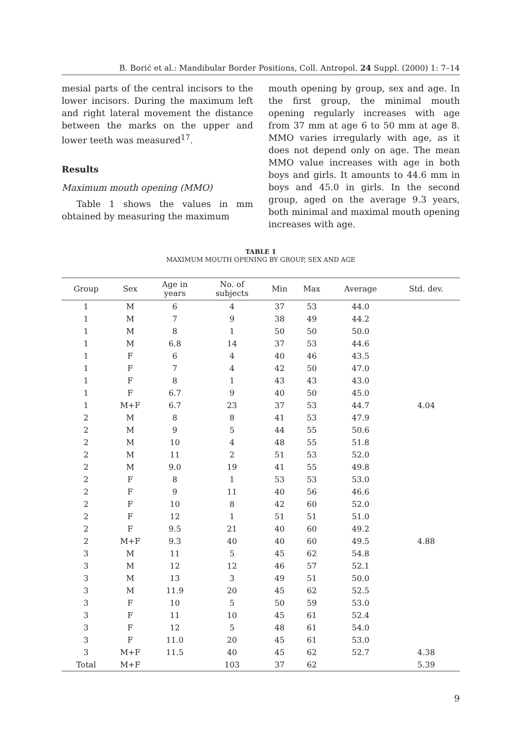B. Borić et al.: Mandibular Border Positions, Coll. Antropol. 24 Suppl. (2000) 1: 7–14
mesial parts of the central incisors to the lower incisors. During the maximum left and right lateral movement the distance between the marks on the upper and lower teeth was measured<sup>17</sup>.
Results
Maximum mouth opening (MMO)
Table 1 shows the values in mm obtained by measuring the maximum
mouth opening by group, sex and age. In the first group, the minimal mouth opening regularly increases with age from 37 mm at age 6 to 50 mm at age 8. MMO varies irregularly with age, as it does not depend only on age. The mean MMO value increases with age in both boys and girls. It amounts to 44.6 mm in boys and 45.0 in girls. In the second group, aged on the average 9.3 years, both minimal and maximal mouth opening increases with age.
TABLE 1
MAXIMUM MOUTH OPENING BY GROUP, SEX AND AGE
| Group | Sex | Age in years | No. of subjects | Min | Max | Average | Std. dev. |
| --- | --- | --- | --- | --- | --- | --- | --- |
| 1 | M | 6 | 4 | 37 | 53 | 44.0 | |
| 1 | M | 7 | 9 | 38 | 49 | 44.2 | |
| 1 | M | 8 | 1 | 50 | 50 | 50.0 | |
| 1 | M | 6.8 | 14 | 37 | 53 | 44.6 | |
| 1 | F | 6 | 4 | 40 | 46 | 43.5 | |
| 1 | F | 7 | 4 | 42 | 50 | 47.0 | |
| 1 | F | 8 | 1 | 43 | 43 | 43.0 | |
| 1 | F | 6.7 | 9 | 40 | 50 | 45.0 | |
| 1 | M+F | 6.7 | 23 | 37 | 53 | 44.7 | 4.04 |
| 2 | M | 8 | 8 | 41 | 53 | 47.9 | |
| 2 | M | 9 | 5 | 44 | 55 | 50.6 | |
| 2 | M | 10 | 4 | 48 | 55 | 51.8 | |
| 2 | M | 11 | 2 | 51 | 53 | 52.0 | |
| 2 | M | 9.0 | 19 | 41 | 55 | 49.8 | |
| 2 | F | 8 | 1 | 53 | 53 | 53.0 | |
| 2 | F | 9 | 11 | 40 | 56 | 46.6 | |
| 2 | F | 10 | 8 | 42 | 60 | 52.0 | |
| 2 | F | 12 | 1 | 51 | 51 | 51.0 | |
| 2 | F | 9.5 | 21 | 40 | 60 | 49.2 | |
| 2 | M+F | 9.3 | 40 | 40 | 60 | 49.5 | 4.88 |
| 3 | M | 11 | 5 | 45 | 62 | 54.8 | |
| 3 | M | 12 | 12 | 46 | 57 | 52.1 | |
| 3 | M | 13 | 3 | 49 | 51 | 50.0 | |
| 3 | M | 11.9 | 20 | 45 | 62 | 52.5 | |
| 3 | F | 10 | 5 | 50 | 59 | 53.0 | |
| 3 | F | 11 | 10 | 45 | 61 | 52.4 | |
| 3 | F | 12 | 5 | 48 | 61 | 54.0 | |
| 3 | F | 11.0 | 20 | 45 | 61 | 53.0 | |
| 3 | M+F | 11.5 | 40 | 45 | 62 | 52.7 | 4.38 |
| Total | M+F | | 103 | 37 | 62 | | 5.39 |
9